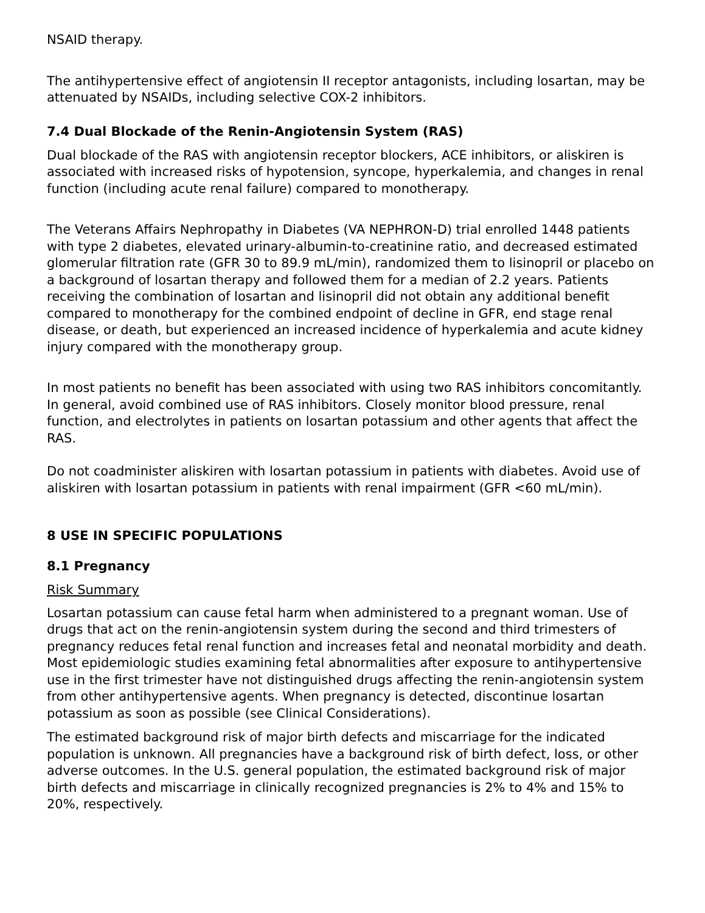NSAID therapy.
The antihypertensive effect of angiotensin II receptor antagonists, including losartan, may be attenuated by NSAIDs, including selective COX-2 inhibitors.
7.4 Dual Blockade of the Renin-Angiotensin System (RAS)
Dual blockade of the RAS with angiotensin receptor blockers, ACE inhibitors, or aliskiren is associated with increased risks of hypotension, syncope, hyperkalemia, and changes in renal function (including acute renal failure) compared to monotherapy.
The Veterans Affairs Nephropathy in Diabetes (VA NEPHRON-D) trial enrolled 1448 patients with type 2 diabetes, elevated urinary-albumin-to-creatinine ratio, and decreased estimated glomerular filtration rate (GFR 30 to 89.9 mL/min), randomized them to lisinopril or placebo on a background of losartan therapy and followed them for a median of 2.2 years. Patients receiving the combination of losartan and lisinopril did not obtain any additional benefit compared to monotherapy for the combined endpoint of decline in GFR, end stage renal disease, or death, but experienced an increased incidence of hyperkalemia and acute kidney injury compared with the monotherapy group.
In most patients no benefit has been associated with using two RAS inhibitors concomitantly. In general, avoid combined use of RAS inhibitors. Closely monitor blood pressure, renal function, and electrolytes in patients on losartan potassium and other agents that affect the RAS.
Do not coadminister aliskiren with losartan potassium in patients with diabetes. Avoid use of aliskiren with losartan potassium in patients with renal impairment (GFR <60 mL/min).
8 USE IN SPECIFIC POPULATIONS
8.1 Pregnancy
Risk Summary
Losartan potassium can cause fetal harm when administered to a pregnant woman. Use of drugs that act on the renin-angiotensin system during the second and third trimesters of pregnancy reduces fetal renal function and increases fetal and neonatal morbidity and death. Most epidemiologic studies examining fetal abnormalities after exposure to antihypertensive use in the first trimester have not distinguished drugs affecting the renin-angiotensin system from other antihypertensive agents. When pregnancy is detected, discontinue losartan potassium as soon as possible (see Clinical Considerations).
The estimated background risk of major birth defects and miscarriage for the indicated population is unknown. All pregnancies have a background risk of birth defect, loss, or other adverse outcomes. In the U.S. general population, the estimated background risk of major birth defects and miscarriage in clinically recognized pregnancies is 2% to 4% and 15% to 20%, respectively.